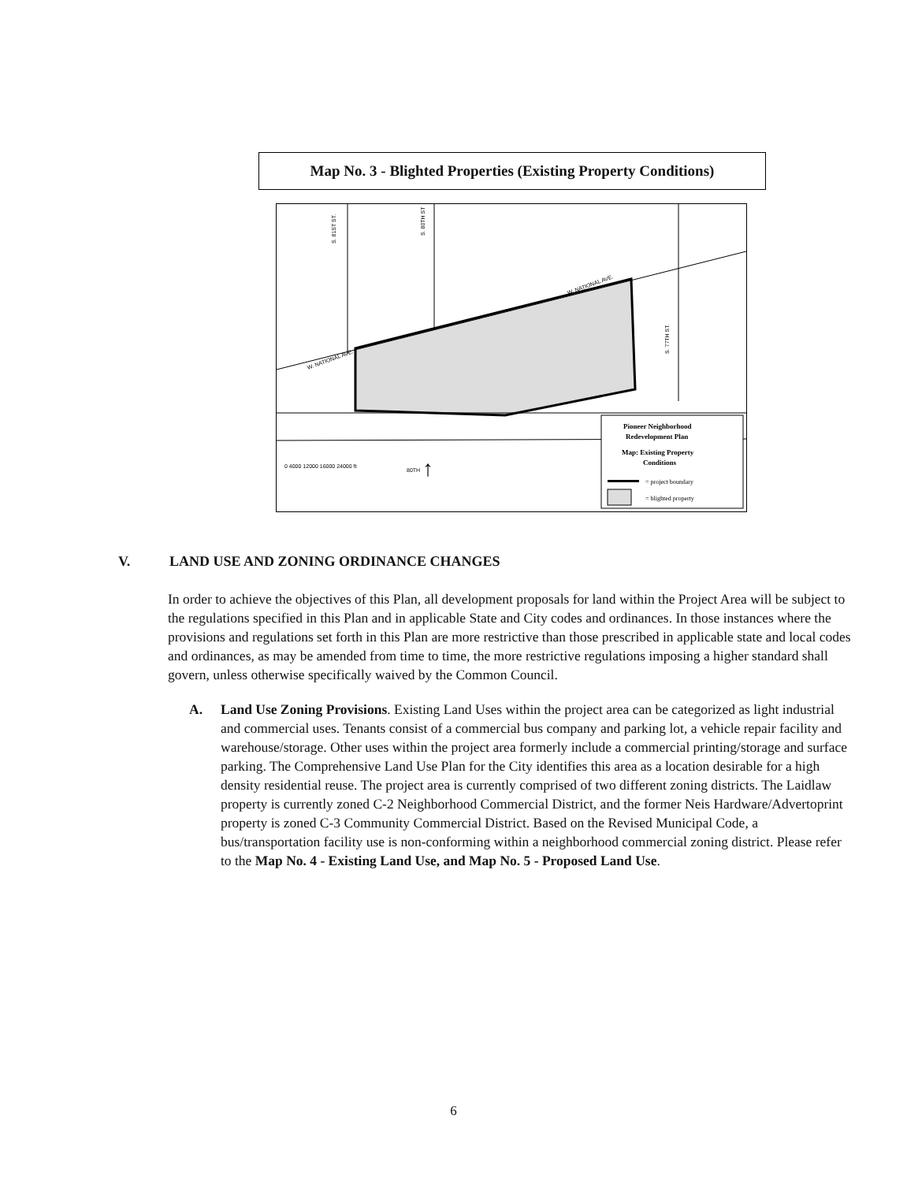Map No. 3 - Blighted Properties (Existing Property Conditions)
W. NATIONAL AVE.
W. NATIONAL AVE.
S. 81ST ST.
S. 80TH ST
S. 77TH ST.
0 4000 12000 16000 24000 ft
80TH
↑
Pioneer Neighborhood
Redevelopment Plan
Map: Existing Property
Conditions
= project boundary
= blighted property
V. LAND USE AND ZONING ORDINANCE CHANGES
In order to achieve the objectives of this Plan, all development proposals for land within the Project Area will be subject to the regulations specified in this Plan and in applicable State and City codes and ordinances. In those instances where the provisions and regulations set forth in this Plan are more restrictive than those prescribed in applicable state and local codes and ordinances, as may be amended from time to time, the more restrictive regulations imposing a higher standard shall govern, unless otherwise specifically waived by the Common Council.
A. Land Use Zoning Provisions. Existing Land Uses within the project area can be categorized as light industrial and commercial uses. Tenants consist of a commercial bus company and parking lot, a vehicle repair facility and warehouse/storage. Other uses within the project area formerly include a commercial printing/storage and surface parking. The Comprehensive Land Use Plan for the City identifies this area as a location desirable for a high density residential reuse. The project area is currently comprised of two different zoning districts. The Laidlaw property is currently zoned C-2 Neighborhood Commercial District, and the former Neis Hardware/Advertoprint property is zoned C-3 Community Commercial District. Based on the Revised Municipal Code, a bus/transportation facility use is non-conforming within a neighborhood commercial zoning district. Please refer to the Map No. 4 - Existing Land Use, and Map No. 5 - Proposed Land Use.
6